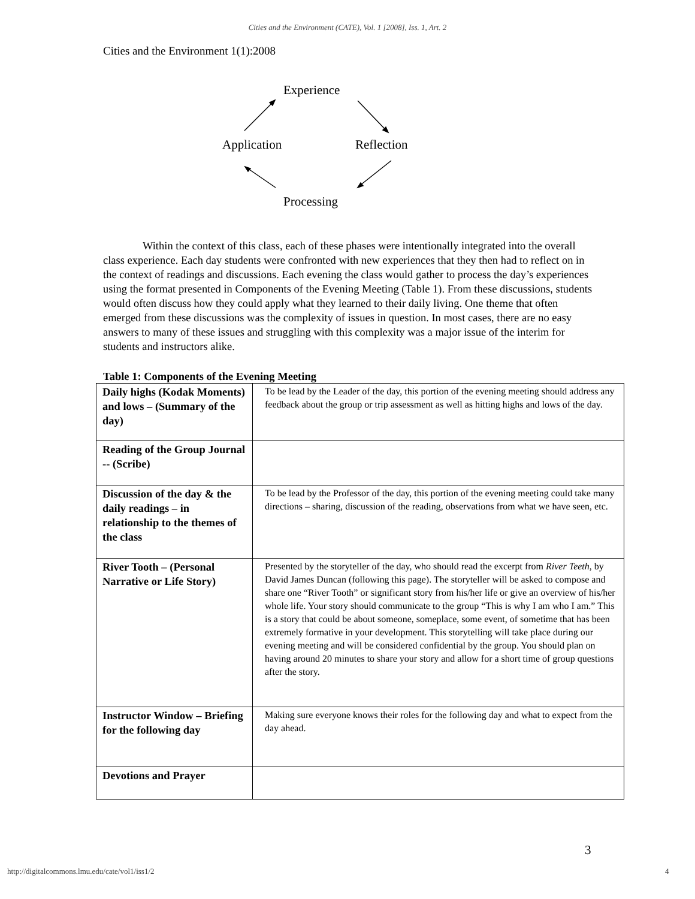Cities and the Environment (CATE), Vol. 1 [2008], Iss. 1, Art. 2
Cities and the Environment 1(1):2008
Experience
Application Reflection
Processing
Within the context of this class, each of these phases were intentionally integrated into the overall class experience. Each day students were confronted with new experiences that they then had to reflect on in the context of readings and discussions. Each evening the class would gather to process the day’s experiences using the format presented in Components of the Evening Meeting (Table 1). From these discussions, students would often discuss how they could apply what they learned to their daily living. One theme that often emerged from these discussions was the complexity of issues in question. In most cases, there are no easy answers to many of these issues and struggling with this complexity was a major issue of the interim for students and instructors alike.
Table 1: Components of the Evening Meeting
| Daily highs (Kodak Moments) and lows – (Summary of the day) | To be lead by the Leader of the day, this portion of the evening meeting should address any feedback about the group or trip assessment as well as hitting highs and lows of the day. |
| Reading of the Group Journal -- (Scribe) | |
| Discussion of the day & the daily readings – in relationship to the themes of the class | To be lead by the Professor of the day, this portion of the evening meeting could take many directions – sharing, discussion of the reading, observations from what we have seen, etc. |
| River Tooth – (Personal Narrative or Life Story) | Presented by the storyteller of the day, who should read the excerpt from River Teeth , by David James Duncan (following this page). The storyteller will be asked to compose and share one “River Tooth” or significant story from his/her life or give an overview of his/her whole life. Your story should communicate to the group “This is why I am who I am.” This is a story that could be about someone, someplace, some event, of sometime that has been extremely formative in your development. This storytelling will take place during our evening meeting and will be considered confidential by the group. You should plan on having around 20 minutes to share your story and allow for a short time of group questions after the story. |
| Instructor Window – Briefing for the following day | Making sure everyone knows their roles for the following day and what to expect from the day ahead. |
| Devotions and Prayer | |
3
http://digitalcommons.lmu.edu/cate/vol1/iss1/2
4